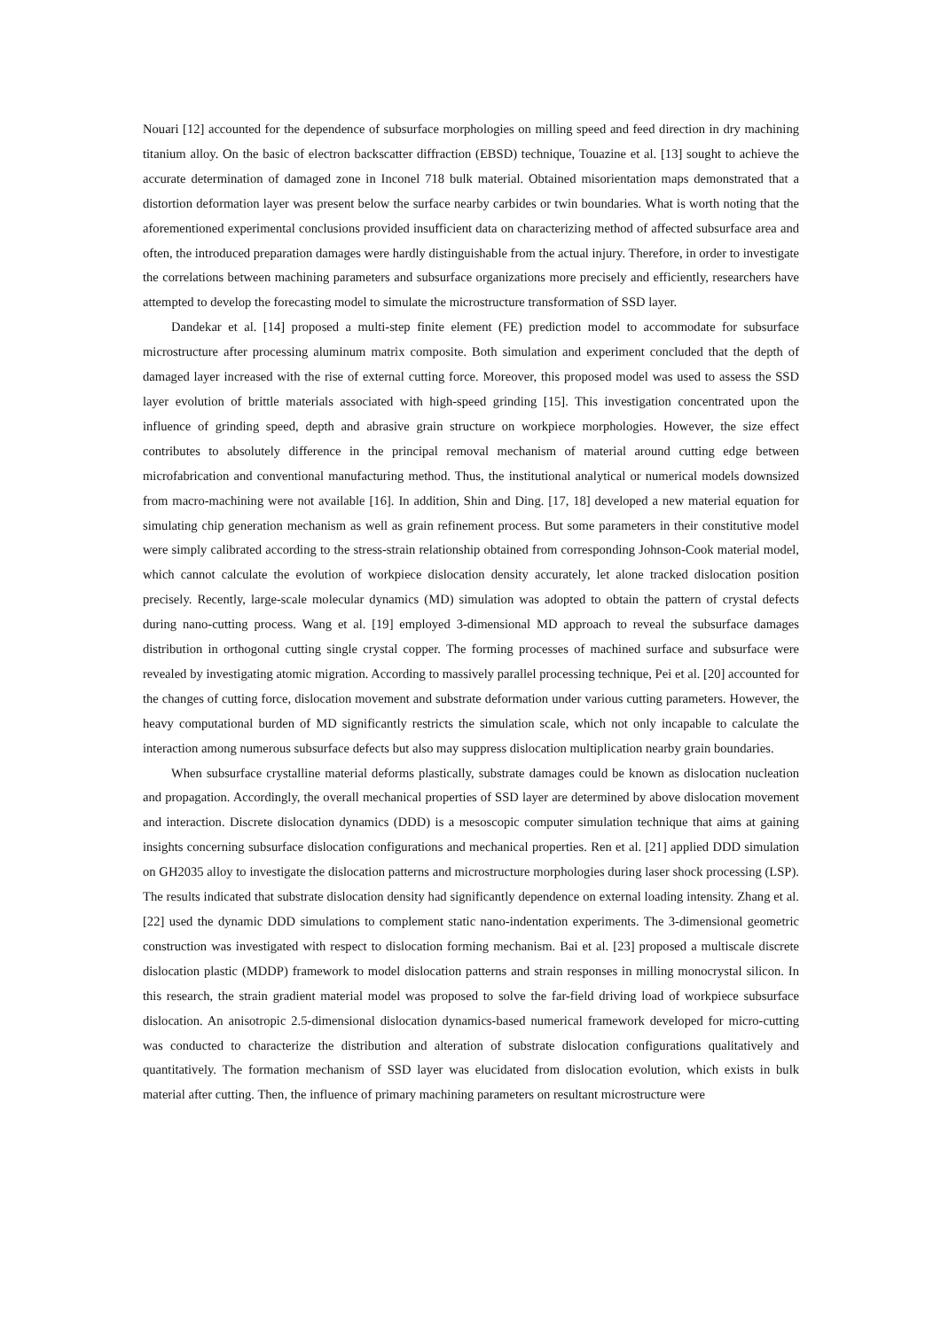Nouari [12] accounted for the dependence of subsurface morphologies on milling speed and feed direction in dry machining titanium alloy. On the basic of electron backscatter diffraction (EBSD) technique, Touazine et al. [13] sought to achieve the accurate determination of damaged zone in Inconel 718 bulk material. Obtained misorientation maps demonstrated that a distortion deformation layer was present below the surface nearby carbides or twin boundaries. What is worth noting that the aforementioned experimental conclusions provided insufficient data on characterizing method of affected subsurface area and often, the introduced preparation damages were hardly distinguishable from the actual injury. Therefore, in order to investigate the correlations between machining parameters and subsurface organizations more precisely and efficiently, researchers have attempted to develop the forecasting model to simulate the microstructure transformation of SSD layer.
Dandekar et al. [14] proposed a multi-step finite element (FE) prediction model to accommodate for subsurface microstructure after processing aluminum matrix composite. Both simulation and experiment concluded that the depth of damaged layer increased with the rise of external cutting force. Moreover, this proposed model was used to assess the SSD layer evolution of brittle materials associated with high-speed grinding [15]. This investigation concentrated upon the influence of grinding speed, depth and abrasive grain structure on workpiece morphologies. However, the size effect contributes to absolutely difference in the principal removal mechanism of material around cutting edge between microfabrication and conventional manufacturing method. Thus, the institutional analytical or numerical models downsized from macro-machining were not available [16]. In addition, Shin and Ding. [17, 18] developed a new material equation for simulating chip generation mechanism as well as grain refinement process. But some parameters in their constitutive model were simply calibrated according to the stress-strain relationship obtained from corresponding Johnson-Cook material model, which cannot calculate the evolution of workpiece dislocation density accurately, let alone tracked dislocation position precisely. Recently, large-scale molecular dynamics (MD) simulation was adopted to obtain the pattern of crystal defects during nano-cutting process. Wang et al. [19] employed 3-dimensional MD approach to reveal the subsurface damages distribution in orthogonal cutting single crystal copper. The forming processes of machined surface and subsurface were revealed by investigating atomic migration. According to massively parallel processing technique, Pei et al. [20] accounted for the changes of cutting force, dislocation movement and substrate deformation under various cutting parameters. However, the heavy computational burden of MD significantly restricts the simulation scale, which not only incapable to calculate the interaction among numerous subsurface defects but also may suppress dislocation multiplication nearby grain boundaries.
When subsurface crystalline material deforms plastically, substrate damages could be known as dislocation nucleation and propagation. Accordingly, the overall mechanical properties of SSD layer are determined by above dislocation movement and interaction. Discrete dislocation dynamics (DDD) is a mesoscopic computer simulation technique that aims at gaining insights concerning subsurface dislocation configurations and mechanical properties. Ren et al. [21] applied DDD simulation on GH2035 alloy to investigate the dislocation patterns and microstructure morphologies during laser shock processing (LSP). The results indicated that substrate dislocation density had significantly dependence on external loading intensity. Zhang et al. [22] used the dynamic DDD simulations to complement static nano-indentation experiments. The 3-dimensional geometric construction was investigated with respect to dislocation forming mechanism. Bai et al. [23] proposed a multiscale discrete dislocation plastic (MDDP) framework to model dislocation patterns and strain responses in milling monocrystal silicon. In this research, the strain gradient material model was proposed to solve the far-field driving load of workpiece subsurface dislocation. An anisotropic 2.5-dimensional dislocation dynamics-based numerical framework developed for micro-cutting was conducted to characterize the distribution and alteration of substrate dislocation configurations qualitatively and quantitatively. The formation mechanism of SSD layer was elucidated from dislocation evolution, which exists in bulk material after cutting. Then, the influence of primary machining parameters on resultant microstructure were